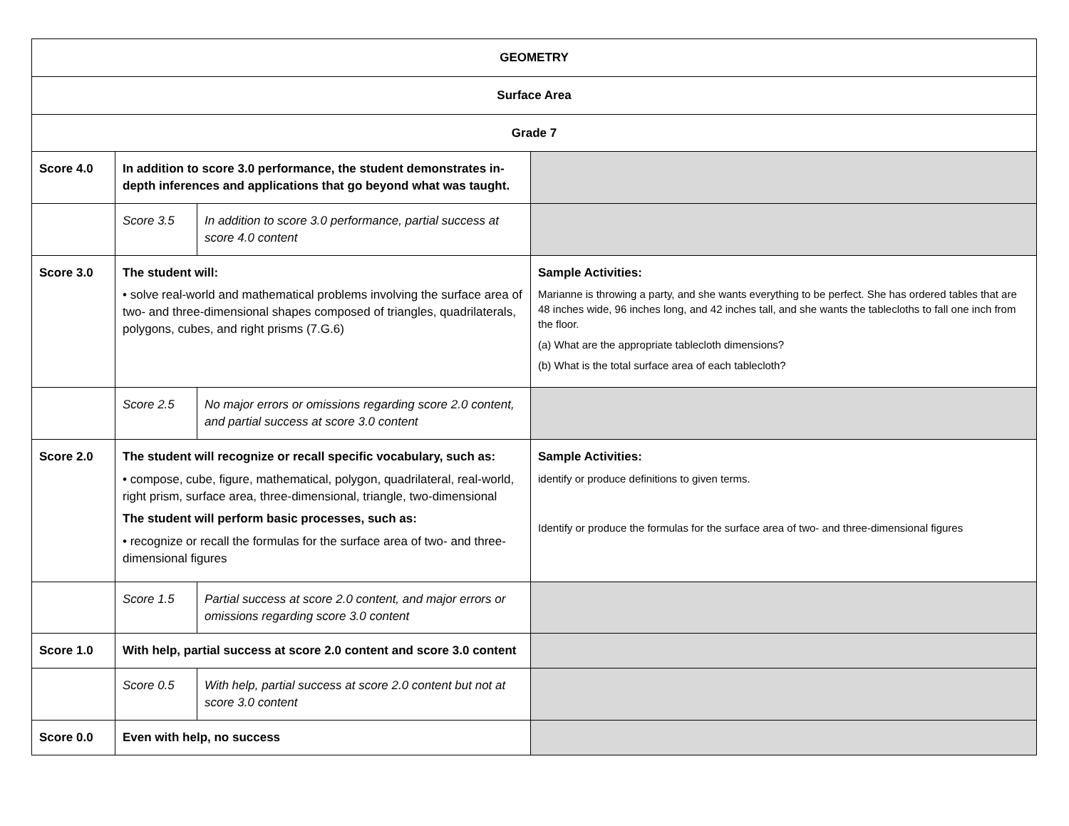| GEOMETRY | | | |
| Surface Area | | | |
| Grade 7 | | | |
| Score 4.0 | In addition to score 3.0 performance, the student demonstrates in-depth inferences and applications that go beyond what was taught. | | |
| | Score 3.5 | In addition to score 3.0 performance, partial success at score 4.0 content | |
| Score 3.0 | The student will: • solve real-world and mathematical problems involving the surface area of two- and three-dimensional shapes composed of triangles, quadrilaterals, polygons, cubes, and right prisms (7.G.6) | | Sample Activities: Marianne is throwing a party, and she wants everything to be perfect. She has ordered tables that are 48 inches wide, 96 inches long, and 42 inches tall, and she wants the tablecloths to fall one inch from the floor. (a) What are the appropriate tablecloth dimensions? (b) What is the total surface area of each tablecloth? |
| | Score 2.5 | No major errors or omissions regarding score 2.0 content, and partial success at score 3.0 content | |
| Score 2.0 | The student will recognize or recall specific vocabulary, such as: • compose, cube, figure, mathematical, polygon, quadrilateral, real-world, right prism, surface area, three-dimensional, triangle, two-dimensional The student will perform basic processes, such as: • recognize or recall the formulas for the surface area of two- and three-dimensional figures | | Sample Activities: identify or produce definitions to given terms. Identify or produce the formulas for the surface area of two- and three-dimensional figures |
| | Score 1.5 | Partial success at score 2.0 content, and major errors or omissions regarding score 3.0 content | |
| Score 1.0 | With help, partial success at score 2.0 content and score 3.0 content | | |
| | Score 0.5 | With help, partial success at score 2.0 content but not at score 3.0 content | |
| Score 0.0 | Even with help, no success | | |